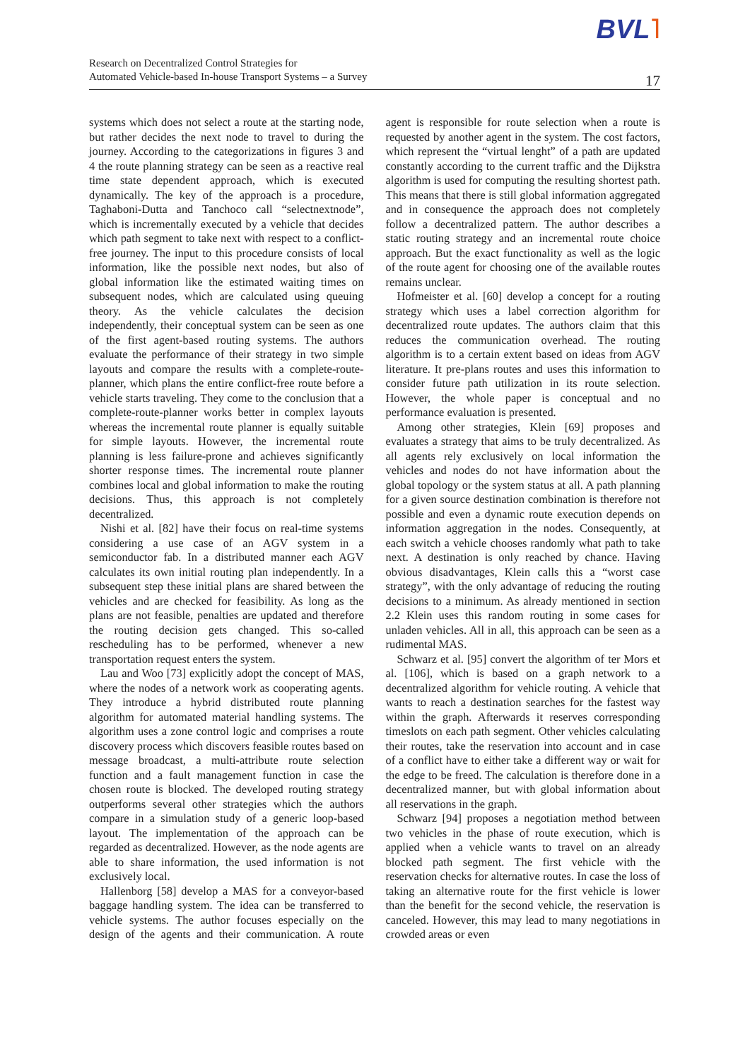Research on Decentralized Control Strategies for
Automated Vehicle-based In-house Transport Systems – a Survey
17
BVL˥
systems which does not select a route at the starting node, but rather decides the next node to travel to during the journey. According to the categorizations in figures 3 and 4 the route planning strategy can be seen as a reactive real time state dependent approach, which is executed dynamically. The key of the approach is a procedure, Taghaboni-Dutta and Tanchoco call “selectnextnode”, which is incrementally executed by a vehicle that decides which path segment to take next with respect to a conflict-free journey. The input to this procedure consists of local information, like the possible next nodes, but also of global information like the estimated waiting times on subsequent nodes, which are calculated using queuing theory. As the vehicle calculates the decision independently, their conceptual system can be seen as one of the first agent-based routing systems. The authors evaluate the performance of their strategy in two simple layouts and compare the results with a complete-route-planner, which plans the entire conflict-free route before a vehicle starts traveling. They come to the conclusion that a complete-route-planner works better in complex layouts whereas the incremental route planner is equally suitable for simple layouts. However, the incremental route planning is less failure-prone and achieves significantly shorter response times. The incremental route planner combines local and global information to make the routing decisions. Thus, this approach is not completely decentralized.
Nishi et al. [82] have their focus on real-time systems considering a use case of an AGV system in a semiconductor fab. In a distributed manner each AGV calculates its own initial routing plan independently. In a subsequent step these initial plans are shared between the vehicles and are checked for feasibility. As long as the plans are not feasible, penalties are updated and therefore the routing decision gets changed. This so-called rescheduling has to be performed, whenever a new transportation request enters the system.
Lau and Woo [73] explicitly adopt the concept of MAS, where the nodes of a network work as cooperating agents. They introduce a hybrid distributed route planning algorithm for automated material handling systems. The algorithm uses a zone control logic and comprises a route discovery process which discovers feasible routes based on message broadcast, a multi-attribute route selection function and a fault management function in case the chosen route is blocked. The developed routing strategy outperforms several other strategies which the authors compare in a simulation study of a generic loop-based layout. The implementation of the approach can be regarded as decentralized. However, as the node agents are able to share information, the used information is not exclusively local.
Hallenborg [58] develop a MAS for a conveyor-based baggage handling system. The idea can be transferred to vehicle systems. The author focuses especially on the design of the agents and their communication. A route agent is responsible for route selection when a route is requested by another agent in the system. The cost factors, which represent the “virtual lenght” of a path are updated constantly according to the current traffic and the Dijkstra algorithm is used for computing the resulting shortest path. This means that there is still global information aggregated and in consequence the approach does not completely follow a decentralized pattern. The author describes a static routing strategy and an incremental route choice approach. But the exact functionality as well as the logic of the route agent for choosing one of the available routes remains unclear.
Hofmeister et al. [60] develop a concept for a routing strategy which uses a label correction algorithm for decentralized route updates. The authors claim that this reduces the communication overhead. The routing algorithm is to a certain extent based on ideas from AGV literature. It pre-plans routes and uses this information to consider future path utilization in its route selection. However, the whole paper is conceptual and no performance evaluation is presented.
Among other strategies, Klein [69] proposes and evaluates a strategy that aims to be truly decentralized. As all agents rely exclusively on local information the vehicles and nodes do not have information about the global topology or the system status at all. A path planning for a given source destination combination is therefore not possible and even a dynamic route execution depends on information aggregation in the nodes. Consequently, at each switch a vehicle chooses randomly what path to take next. A destination is only reached by chance. Having obvious disadvantages, Klein calls this a “worst case strategy”, with the only advantage of reducing the routing decisions to a minimum. As already mentioned in section 2.2 Klein uses this random routing in some cases for unladen vehicles. All in all, this approach can be seen as a rudimental MAS.
Schwarz et al. [95] convert the algorithm of ter Mors et al. [106], which is based on a graph network to a decentralized algorithm for vehicle routing. A vehicle that wants to reach a destination searches for the fastest way within the graph. Afterwards it reserves corresponding timeslots on each path segment. Other vehicles calculating their routes, take the reservation into account and in case of a conflict have to either take a different way or wait for the edge to be freed. The calculation is therefore done in a decentralized manner, but with global information about all reservations in the graph.
Schwarz [94] proposes a negotiation method between two vehicles in the phase of route execution, which is applied when a vehicle wants to travel on an already blocked path segment. The first vehicle with the reservation checks for alternative routes. In case the loss of taking an alternative route for the first vehicle is lower than the benefit for the second vehicle, the reservation is canceled. However, this may lead to many negotiations in crowded areas or even